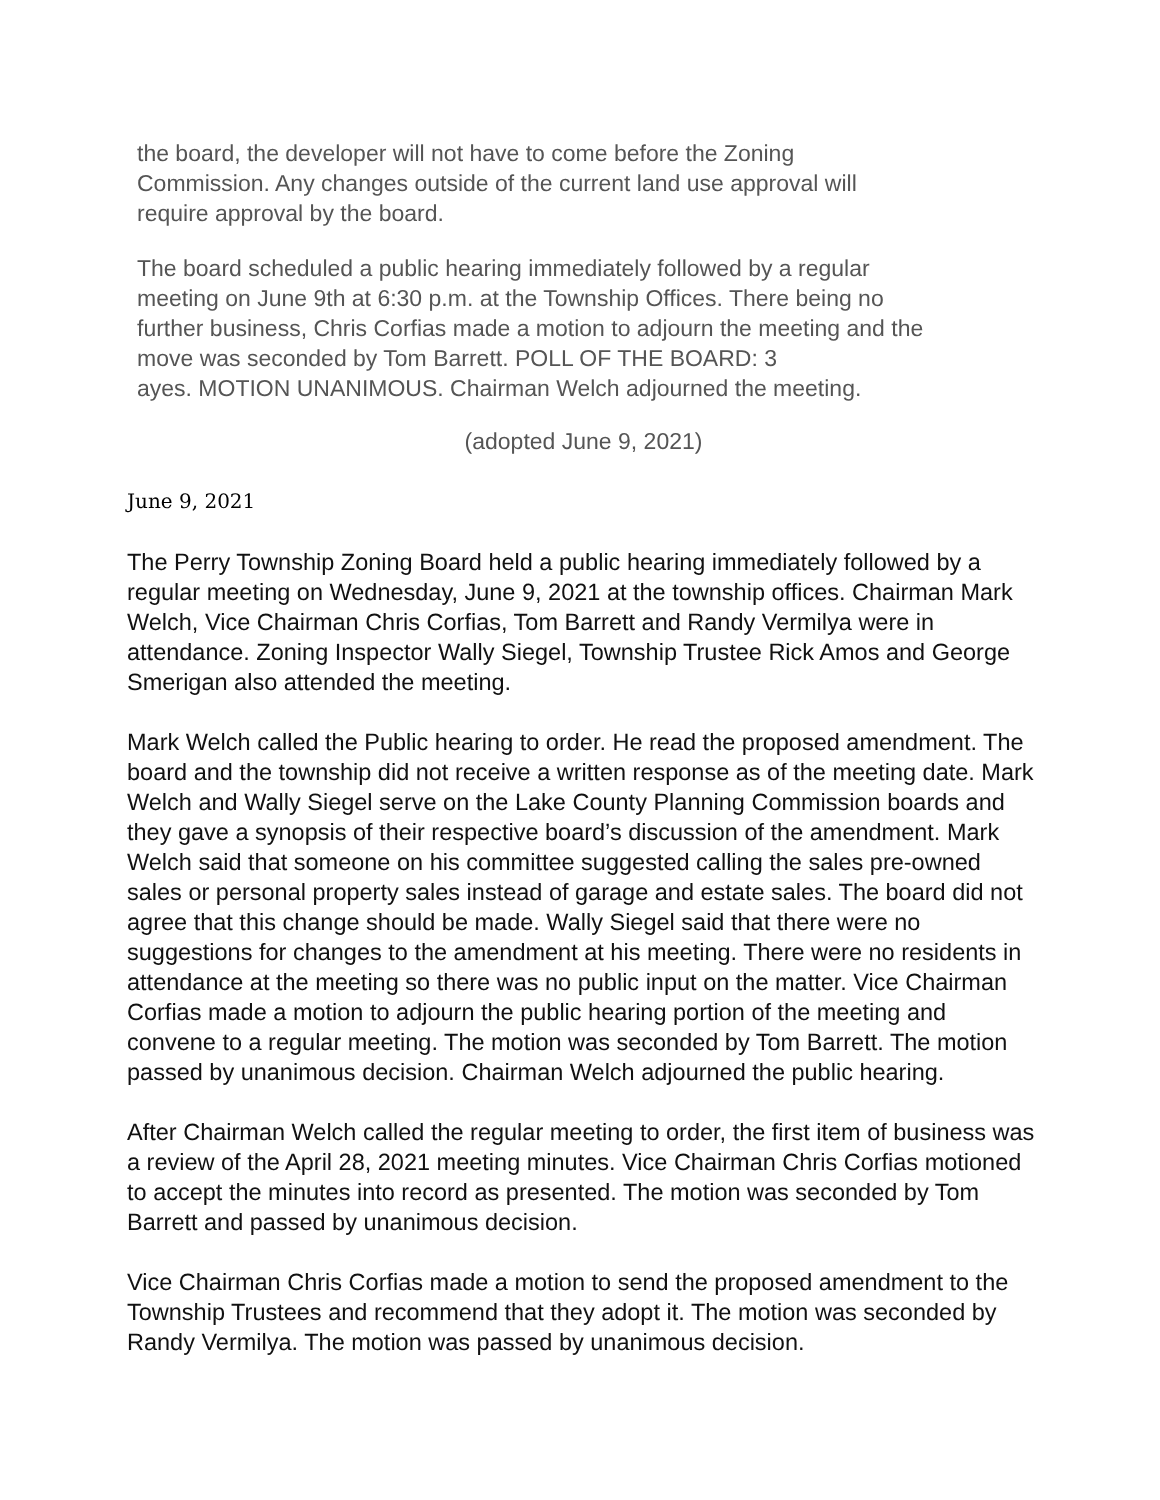the board, the developer will not have to come before the Zoning
Commission. Any changes outside of the current land use approval will
require approval by the board.
The board scheduled a public hearing immediately followed by a regular
meeting on June 9th at 6:30 p.m. at the Township Offices. There being no
further business, Chris Corfias made a motion to adjourn the meeting and the
move was seconded by Tom Barrett. POLL OF THE BOARD: 3
ayes. MOTION UNANIMOUS. Chairman Welch adjourned the meeting.
(adopted June 9, 2021)
June 9, 2021
The Perry Township Zoning Board held a public hearing immediately followed by a regular meeting on Wednesday, June 9, 2021 at the township offices. Chairman Mark Welch, Vice Chairman Chris Corfias, Tom Barrett and Randy Vermilya were in attendance. Zoning Inspector Wally Siegel, Township Trustee Rick Amos and George Smerigan also attended the meeting.
Mark Welch called the Public hearing to order. He read the proposed amendment. The board and the township did not receive a written response as of the meeting date. Mark Welch and Wally Siegel serve on the Lake County Planning Commission boards and they gave a synopsis of their respective board’s discussion of the amendment. Mark Welch said that someone on his committee suggested calling the sales pre-owned sales or personal property sales instead of garage and estate sales. The board did not agree that this change should be made. Wally Siegel said that there were no suggestions for changes to the amendment at his meeting. There were no residents in attendance at the meeting so there was no public input on the matter. Vice Chairman Corfias made a motion to adjourn the public hearing portion of the meeting and convene to a regular meeting. The motion was seconded by Tom Barrett. The motion passed by unanimous decision. Chairman Welch adjourned the public hearing.
After Chairman Welch called the regular meeting to order, the first item of business was a review of the April 28, 2021 meeting minutes. Vice Chairman Chris Corfias motioned to accept the minutes into record as presented. The motion was seconded by Tom Barrett and passed by unanimous decision.
Vice Chairman Chris Corfias made a motion to send the proposed amendment to the Township Trustees and recommend that they adopt it. The motion was seconded by Randy Vermilya. The motion was passed by unanimous decision.